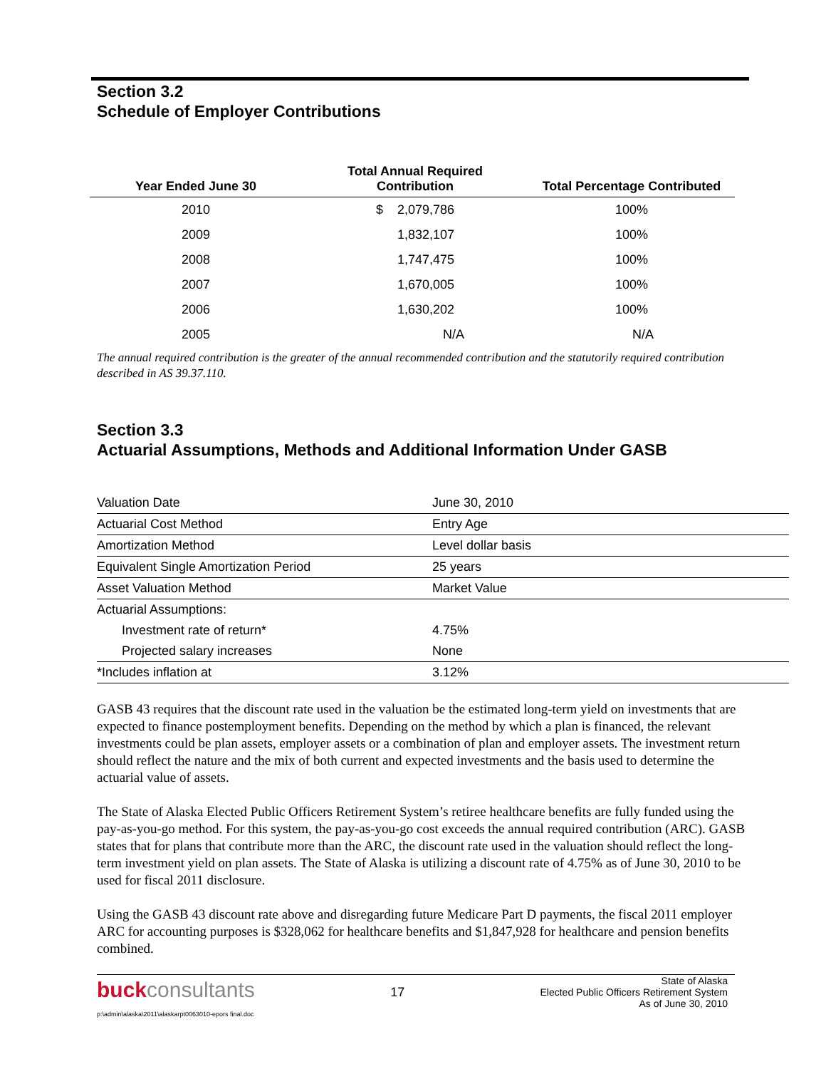Section 3.2
Schedule of Employer Contributions
| Year Ended June 30 | Total Annual Required Contribution | Total Percentage Contributed |
| --- | --- | --- |
| 2010 | $ 2,079,786 | 100% |
| 2009 | 1,832,107 | 100% |
| 2008 | 1,747,475 | 100% |
| 2007 | 1,670,005 | 100% |
| 2006 | 1,630,202 | 100% |
| 2005 | N/A | N/A |
The annual required contribution is the greater of the annual recommended contribution and the statutorily required contribution described in AS 39.37.110.
Section 3.3
Actuarial Assumptions, Methods and Additional Information Under GASB
| Valuation Date | June 30, 2010 |
| Actuarial Cost Method | Entry Age |
| Amortization Method | Level dollar basis |
| Equivalent Single Amortization Period | 25 years |
| Asset Valuation Method | Market Value |
| Actuarial Assumptions: | |
| Investment rate of return* | 4.75% |
| Projected salary increases | None |
| *Includes inflation at | 3.12% |
GASB 43 requires that the discount rate used in the valuation be the estimated long-term yield on investments that are expected to finance postemployment benefits. Depending on the method by which a plan is financed, the relevant investments could be plan assets, employer assets or a combination of plan and employer assets. The investment return should reflect the nature and the mix of both current and expected investments and the basis used to determine the actuarial value of assets.
The State of Alaska Elected Public Officers Retirement System’s retiree healthcare benefits are fully funded using the pay-as-you-go method. For this system, the pay-as-you-go cost exceeds the annual required contribution (ARC). GASB states that for plans that contribute more than the ARC, the discount rate used in the valuation should reflect the long-term investment yield on plan assets. The State of Alaska is utilizing a discount rate of 4.75% as of June 30, 2010 to be used for fiscal 2011 disclosure.
Using the GASB 43 discount rate above and disregarding future Medicare Part D payments, the fiscal 2011 employer ARC for accounting purposes is $328,062 for healthcare benefits and $1,847,928 for healthcare and pension benefits combined.
buckconsultants
17
State of Alaska
Elected Public Officers Retirement System
As of June 30, 2010
p:\admin\alaska\2011\alaskarpt0063010-epors final.doc